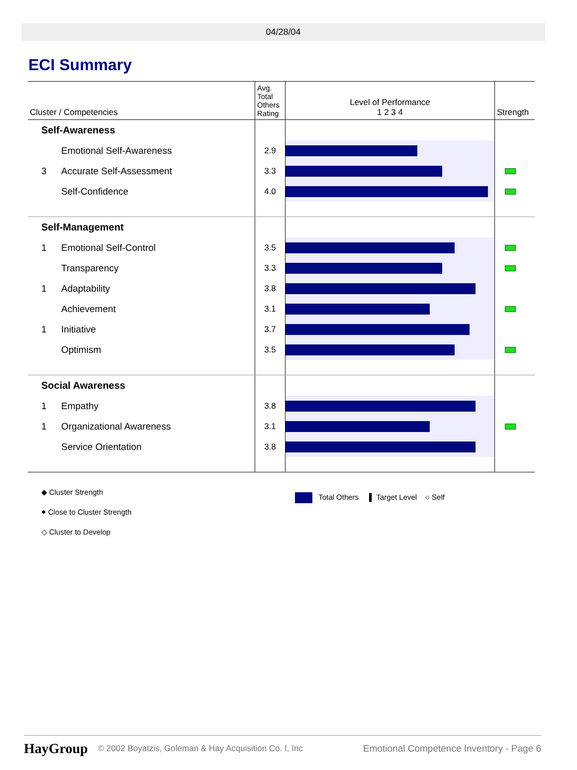04/28/04
ECI Summary
| Cluster / Competencies | | Avg. Total Others Rating | Level of Performance 1 2 3 4 | Strength |
| --- | --- | --- | --- | --- |
| Self-Awareness | | | | |
| | Emotional Self-Awareness | 2.9 | | |
| 3 | Accurate Self-Assessment | 3.3 | | |
| | Self-Confidence | 4.0 | | |
| Self-Management | | | | |
| 1 | Emotional Self-Control | 3.5 | | |
| | Transparency | 3.3 | | |
| 1 | Adaptability | 3.8 | | |
| | Achievement | 3.1 | | |
| 1 | Initiative | 3.7 | | |
| | Optimism | 3.5 | | |
| Social Awareness | | | | |
| 1 | Empathy | 3.8 | | |
| 1 | Organizational Awareness | 3.1 | | |
| | Service Orientation | 3.8 | | |
◆ Cluster Strength
⬥ Close to Cluster Strength
◇ Cluster to Develop
Total Others ▌ Target Level ○ Self
HayGroup © 2002 Boyatzis, Goleman & Hay Acquisition Co. I, Inc Emotional Competence Inventory - Page 6